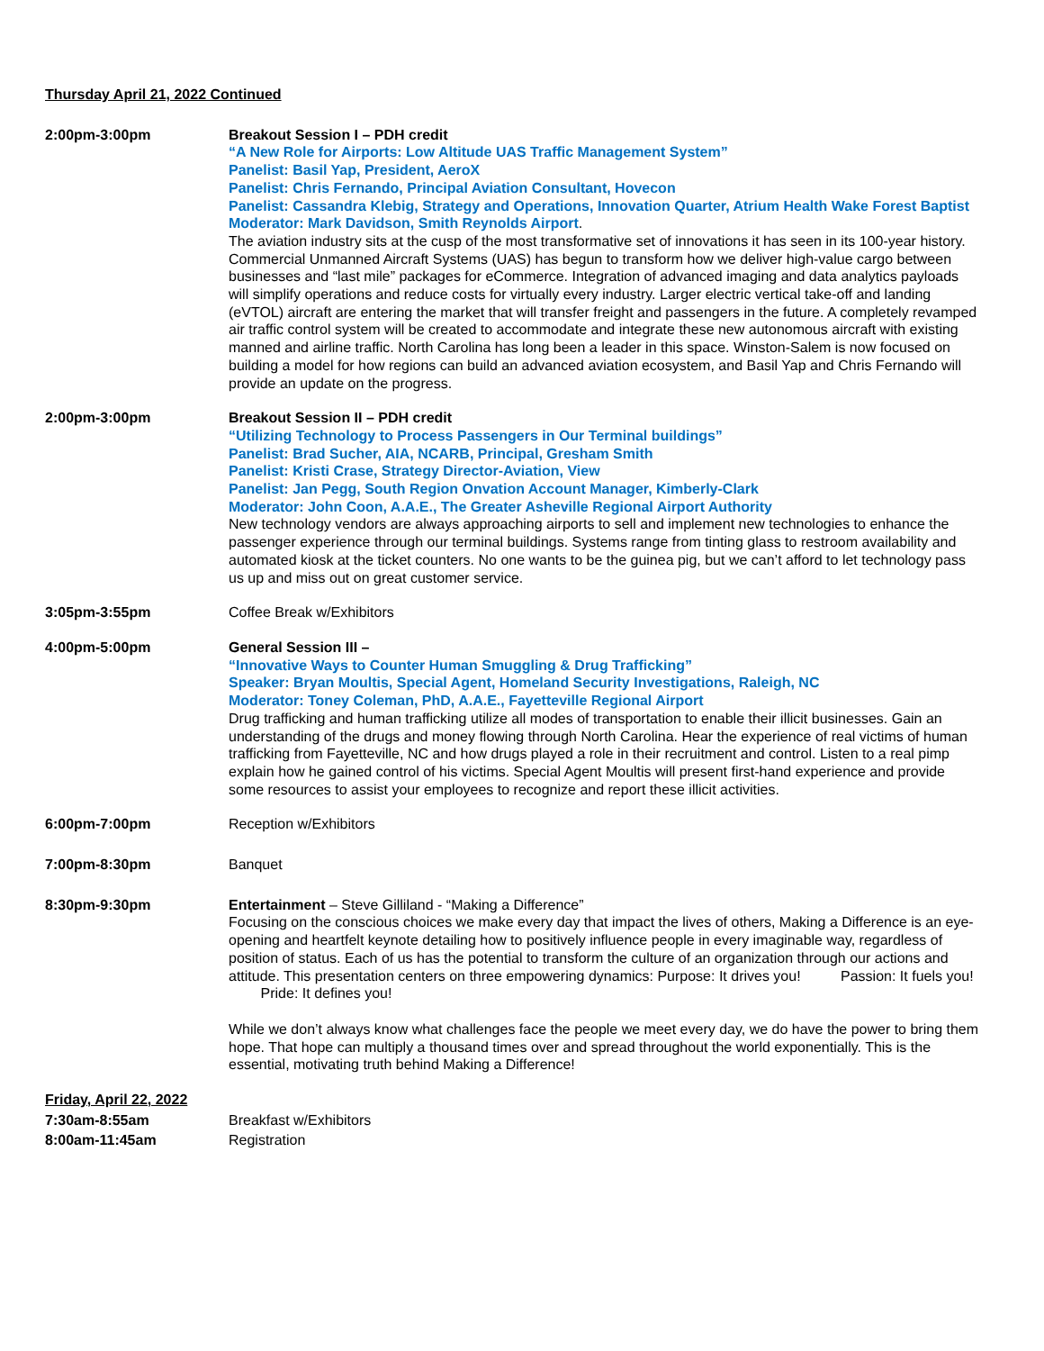Thursday April 21, 2022 Continued
2:00pm-3:00pm Breakout Session I – PDH credit
“A New Role for Airports: Low Altitude UAS Traffic Management System”
Panelist: Basil Yap, President, AeroX
Panelist: Chris Fernando, Principal Aviation Consultant, Hovecon
Panelist: Cassandra Klebig, Strategy and Operations, Innovation Quarter, Atrium Health Wake Forest Baptist
Moderator: Mark Davidson, Smith Reynolds Airport.
The aviation industry sits at the cusp of the most transformative set of innovations it has seen in its 100-year history. Commercial Unmanned Aircraft Systems (UAS) has begun to transform how we deliver high-value cargo between businesses and “last mile” packages for eCommerce. Integration of advanced imaging and data analytics payloads will simplify operations and reduce costs for virtually every industry. Larger electric vertical take-off and landing (eVTOL) aircraft are entering the market that will transfer freight and passengers in the future. A completely revamped air traffic control system will be created to accommodate and integrate these new autonomous aircraft with existing manned and airline traffic. North Carolina has long been a leader in this space. Winston-Salem is now focused on building a model for how regions can build an advanced aviation ecosystem, and Basil Yap and Chris Fernando will provide an update on the progress.
2:00pm-3:00pm Breakout Session II – PDH credit
“Utilizing Technology to Process Passengers in Our Terminal buildings”
Panelist: Brad Sucher, AIA, NCARB, Principal, Gresham Smith
Panelist: Kristi Crase, Strategy Director-Aviation, View
Panelist: Jan Pegg, South Region Onvation Account Manager, Kimberly-Clark
Moderator: John Coon, A.A.E., The Greater Asheville Regional Airport Authority
New technology vendors are always approaching airports to sell and implement new technologies to enhance the passenger experience through our terminal buildings. Systems range from tinting glass to restroom availability and automated kiosk at the ticket counters. No one wants to be the guinea pig, but we can’t afford to let technology pass us up and miss out on great customer service.
3:05pm-3:55pm Coffee Break w/Exhibitors
4:00pm-5:00pm General Session III –
“Innovative Ways to Counter Human Smuggling & Drug Trafficking”
Speaker: Bryan Moultis, Special Agent, Homeland Security Investigations, Raleigh, NC
Moderator: Toney Coleman, PhD, A.A.E., Fayetteville Regional Airport
Drug trafficking and human trafficking utilize all modes of transportation to enable their illicit businesses. Gain an understanding of the drugs and money flowing through North Carolina. Hear the experience of real victims of human trafficking from Fayetteville, NC and how drugs played a role in their recruitment and control. Listen to a real pimp explain how he gained control of his victims. Special Agent Moultis will present first-hand experience and provide some resources to assist your employees to recognize and report these illicit activities.
6:00pm-7:00pm Reception w/Exhibitors
7:00pm-8:30pm Banquet
8:30pm-9:30pm Entertainment – Steve Gilliland - “Making a Difference”
Focusing on the conscious choices we make every day that impact the lives of others, Making a Difference is an eye-opening and heartfelt keynote detailing how to positively influence people in every imaginable way, regardless of position of status. Each of us has the potential to transform the culture of an organization through our actions and attitude. This presentation centers on three empowering dynamics: Purpose: It drives you! Passion: It fuels you! Pride: It defines you!
While we don’t always know what challenges face the people we meet every day, we do have the power to bring them hope. That hope can multiply a thousand times over and spread throughout the world exponentially. This is the essential, motivating truth behind Making a Difference!
Friday, April 22, 2022
7:30am-8:55am Breakfast w/Exhibitors
8:00am-11:45am Registration